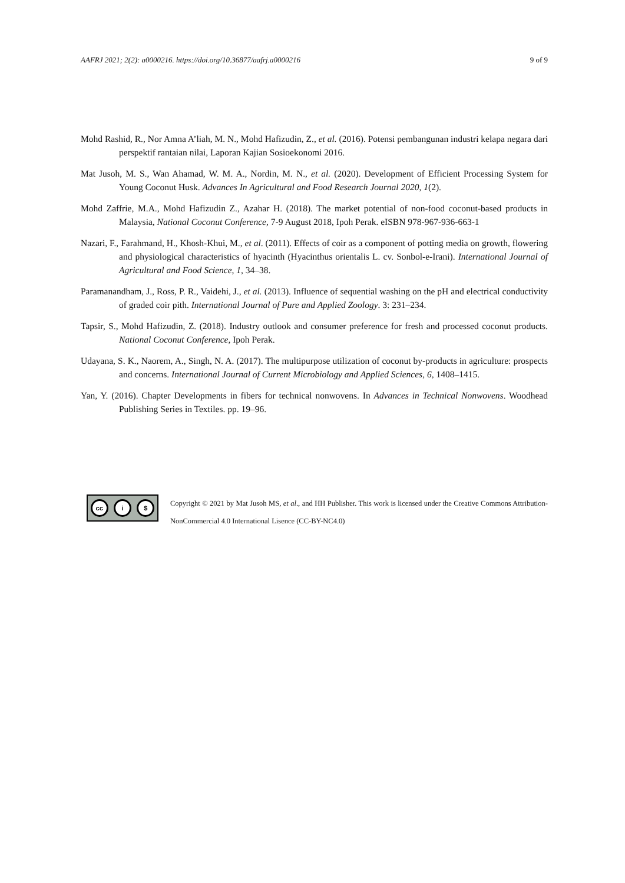AAFRJ 2021; 2(2): a0000216. https://doi.org/10.36877/aafrj.a0000216 9 of 9
Mohd Rashid, R., Nor Amna A’liah, M. N., Mohd Hafizudin, Z., et al. (2016). Potensi pembangunan industri kelapa negara dari perspektif rantaian nilai, Laporan Kajian Sosioekonomi 2016.
Mat Jusoh, M. S., Wan Ahamad, W. M. A., Nordin, M. N., et al. (2020). Development of Efficient Processing System for Young Coconut Husk. Advances In Agricultural and Food Research Journal 2020, 1(2).
Mohd Zaffrie, M.A., Mohd Hafizudin Z., Azahar H. (2018). The market potential of non-food coconut-based products in Malaysia, National Coconut Conference, 7-9 August 2018, Ipoh Perak. eISBN 978-967-936-663-1
Nazari, F., Farahmand, H., Khosh-Khui, M., et al. (2011). Effects of coir as a component of potting media on growth, flowering and physiological characteristics of hyacinth (Hyacinthus orientalis L. cv. Sonbol-e-Irani). International Journal of Agricultural and Food Science, 1, 34–38.
Paramanandham, J., Ross, P. R., Vaidehi, J., et al. (2013). Influence of sequential washing on the pH and electrical conductivity of graded coir pith. International Journal of Pure and Applied Zoology. 3: 231–234.
Tapsir, S., Mohd Hafizudin, Z. (2018). Industry outlook and consumer preference for fresh and processed coconut products. National Coconut Conference, Ipoh Perak.
Udayana, S. K., Naorem, A., Singh, N. A. (2017). The multipurpose utilization of coconut by-products in agriculture: prospects and concerns. International Journal of Current Microbiology and Applied Sciences, 6, 1408–1415.
Yan, Y. (2016). Chapter Developments in fibers for technical nonwovens. In Advances in Technical Nonwovens. Woodhead Publishing Series in Textiles. pp. 19–96.
cc i $
Copyright © 2021 by Mat Jusoh MS, et al., and HH Publisher. This work is licensed under the Creative Commons Attribution-NonCommercial 4.0 International Lisence (CC-BY-NC4.0)